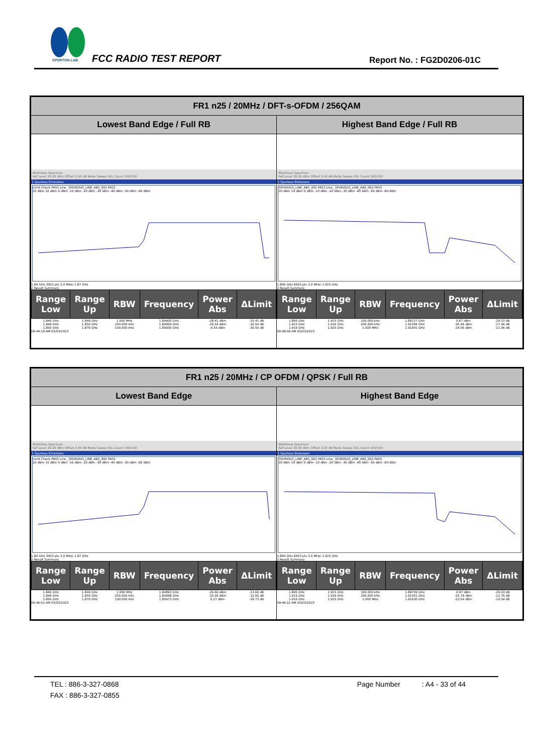SPORTON LAB.
FCC RADIO TEST REPORT Report No. : FG2D0206-01C
| FR1 n25 / 20MHz / DFT-s-OFDM / 256QAM | |
| --- | --- |
| Lowest Band Edge / Full RB | Highest Band Edge / Full RB |
| MultiView Spectrum Ref Level 30.00 dBm Offset 3.00 dB Mode Sweep SGL Count 100/100 1 Spurious Emissions Limit Check PASS Line _SPURIOUS_LINE_ABS_002 PASS 20 dBm 10 dBm 0 dBm -10 dBm -20 dBm -30 dBm -40 dBm -50 dBm -60 dBm 1.84 GHz 3003 pts 3.0 MHz/ 1.87 GHz 2 Result Summary / Range Low / Range Up / RBW / Frequency / Power Abs / ΔLimit / / --- / --- / --- / --- / --- / --- / / 1.840 GHz / 1.849 GHz / 1.000 MHz / 1.84900 GHz / -28.41 dBm / -15.41 dB / / 1.849 GHz / 1.850 GHz / 200.000 kHz / 1.84994 GHz / -29.54 dBm / -16.54 dB / / 1.850 GHz / 1.870 GHz / 100.000 kHz / 1.85600 GHz / -0.55 dBm / -30.55 dB / 09:44:19 AM 03/03/2023 | MultiView Spectrum Ref Level 30.00 dBm Offset 3.00 dB Mode Sweep SGL Count 100/100 1 Spurious Emissions SPURIOUS_LINE_ABS_002 PASS Line _SPURIOUS_LINE_ABS_002 PASS 20 dBm 10 dBm 0 dBm -10 dBm -20 dBm -30 dBm -40 dBm -50 dBm -60 dBm 1.895 GHz 6003 pts 3.0 MHz/ 1.925 GHz 2 Result Summary / Range Low / Range Up / RBW / Frequency / Power Abs / ΔLimit / / --- / --- / --- / --- / --- / --- / / 1.895 GHz / 1.915 GHz / 100.000 kHz / 1.89727 GHz / 0.67 dBm / -29.33 dB / / 1.915 GHz / 1.916 GHz / 200.000 kHz / 1.91506 GHz / -30.46 dBm / -17.46 dB / / 1.916 GHz / 1.925 GHz / 1.000 MHz / 1.91641 GHz / -24.06 dBm / -11.06 dB / 09:48:06 AM 03/03/2023 |
| FR1 n25 / 20MHz / CP OFDM / QPSK / Full RB | |
| --- | --- |
| Lowest Band Edge | Highest Band Edge |
| MultiView Spectrum Ref Level 30.00 dBm Offset 3.00 dB Mode Sweep SGL Count 100/100 1 Spurious Emissions Limit Check PASS Line _SPURIOUS_LINE_ABS_002 PASS 20 dBm 10 dBm 0 dBm -10 dBm -20 dBm -30 dBm -40 dBm -50 dBm -60 dBm 1.84 GHz 3003 pts 3.0 MHz/ 1.87 GHz 2 Result Summary / Range Low / Range Up / RBW / Frequency / Power Abs / ΔLimit / / --- / --- / --- / --- / --- / --- / / 1.840 GHz / 1.849 GHz / 1.000 MHz / 1.84893 GHz / -26.66 dBm / -13.66 dB / / 1.849 GHz / 1.850 GHz / 200.000 kHz / 1.84998 GHz / -25.95 dBm / -12.95 dB / / 1.850 GHz / 1.870 GHz / 100.000 kHz / 1.85473 GHz / 0.27 dBm / -29.73 dB / 09:46:01 AM 03/03/2023 | MultiView Spectrum Ref Level 30.00 dBm Offset 3.00 dB Mode Sweep SGL Count 100/100 1 Spurious Emissions SPURIOUS_LINE_ABS_002 PASS Line _SPURIOUS_LINE_ABS_002 PASS 20 dBm 10 dBm 0 dBm -10 dBm -20 dBm -30 dBm -40 dBm -50 dBm -60 dBm 1.895 GHz 6003 pts 3.0 MHz/ 1.925 GHz 2 Result Summary / Range Low / Range Up / RBW / Frequency / Power Abs / ΔLimit / / --- / --- / --- / --- / --- / --- / / 1.895 GHz / 1.915 GHz / 100.000 kHz / 1.89709 GHz / 0.97 dBm / -29.03 dB / / 1.915 GHz / 1.916 GHz / 200.000 kHz / 1.91501 GHz / -25.76 dBm / -12.76 dB / / 1.916 GHz / 1.925 GHz / 1.000 MHz / 1.91630 GHz / -23.04 dBm / -10.04 dB / 09:46:22 AM 03/03/2023 |
TEL : 886-3-327-0868 Page Number : A4 - 33 of 44
FAX : 886-3-327-0855